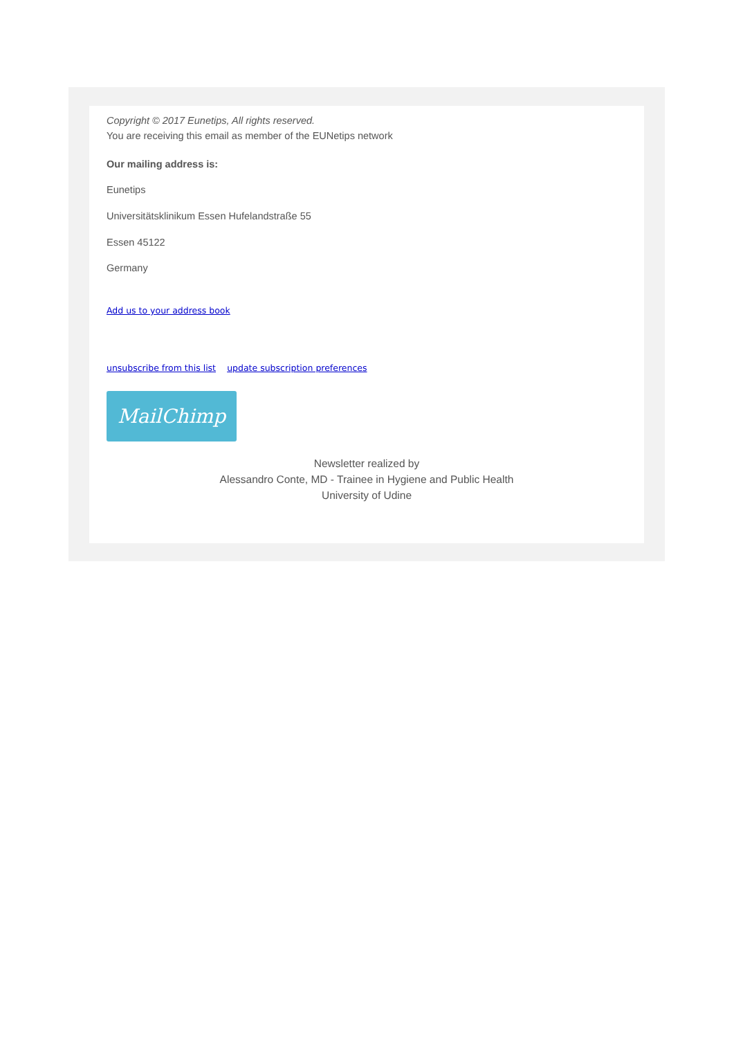Copyright © 2017 Eunetips, All rights reserved.
You are receiving this email as member of the EUNetips network
Our mailing address is:
Eunetips
Universitätsklinikum Essen Hufelandstraße 55
Essen 45122
Germany
Add us to your address book
unsubscribe from this list update subscription preferences
MailChimp
Newsletter realized by
Alessandro Conte, MD - Trainee in Hygiene and Public Health
University of Udine